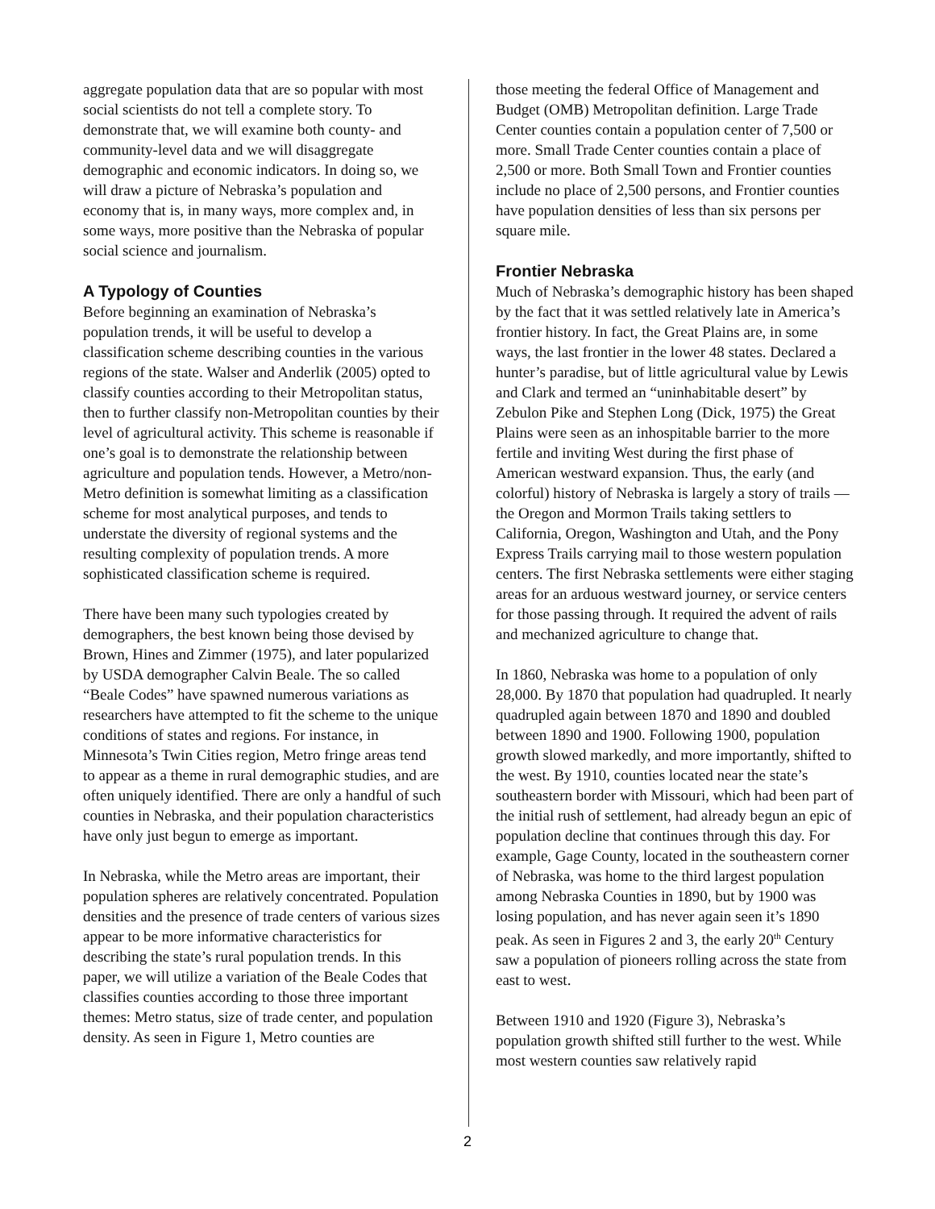aggregate population data that are so popular with most social scientists do not tell a complete story. To demonstrate that, we will examine both county- and community-level data and we will disaggregate demographic and economic indicators. In doing so, we will draw a picture of Nebraska’s population and economy that is, in many ways, more complex and, in some ways, more positive than the Nebraska of popular social science and journalism.
A Typology of Counties
Before beginning an examination of Nebraska’s population trends, it will be useful to develop a classification scheme describing counties in the various regions of the state. Walser and Anderlik (2005) opted to classify counties according to their Metropolitan status, then to further classify non-Metropolitan counties by their level of agricultural activity. This scheme is reasonable if one’s goal is to demonstrate the relationship between agriculture and population tends. However, a Metro/non-Metro definition is somewhat limiting as a classification scheme for most analytical purposes, and tends to understate the diversity of regional systems and the resulting complexity of population trends. A more sophisticated classification scheme is required.
There have been many such typologies created by demographers, the best known being those devised by Brown, Hines and Zimmer (1975), and later popularized by USDA demographer Calvin Beale. The so called “Beale Codes” have spawned numerous variations as researchers have attempted to fit the scheme to the unique conditions of states and regions. For instance, in Minnesota’s Twin Cities region, Metro fringe areas tend to appear as a theme in rural demographic studies, and are often uniquely identified. There are only a handful of such counties in Nebraska, and their population characteristics have only just begun to emerge as important.
In Nebraska, while the Metro areas are important, their population spheres are relatively concentrated. Population densities and the presence of trade centers of various sizes appear to be more informative characteristics for describing the state’s rural population trends. In this paper, we will utilize a variation of the Beale Codes that classifies counties according to those three important themes: Metro status, size of trade center, and population density. As seen in Figure 1, Metro counties are
those meeting the federal Office of Management and Budget (OMB) Metropolitan definition. Large Trade Center counties contain a population center of 7,500 or more. Small Trade Center counties contain a place of 2,500 or more. Both Small Town and Frontier counties include no place of 2,500 persons, and Frontier counties have population densities of less than six persons per square mile.
Frontier Nebraska
Much of Nebraska’s demographic history has been shaped by the fact that it was settled relatively late in America’s frontier history. In fact, the Great Plains are, in some ways, the last frontier in the lower 48 states. Declared a hunter’s paradise, but of little agricultural value by Lewis and Clark and termed an “uninhabitable desert” by Zebulon Pike and Stephen Long (Dick, 1975) the Great Plains were seen as an inhospitable barrier to the more fertile and inviting West during the first phase of American westward expansion. Thus, the early (and colorful) history of Nebraska is largely a story of trails — the Oregon and Mormon Trails taking settlers to California, Oregon, Washington and Utah, and the Pony Express Trails carrying mail to those western population centers. The first Nebraska settlements were either staging areas for an arduous westward journey, or service centers for those passing through. It required the advent of rails and mechanized agriculture to change that.
In 1860, Nebraska was home to a population of only 28,000. By 1870 that population had quadrupled. It nearly quadrupled again between 1870 and 1890 and doubled between 1890 and 1900. Following 1900, population growth slowed markedly, and more importantly, shifted to the west. By 1910, counties located near the state’s southeastern border with Missouri, which had been part of the initial rush of settlement, had already begun an epic of population decline that continues through this day. For example, Gage County, located in the southeastern corner of Nebraska, was home to the third largest population among Nebraska Counties in 1890, but by 1900 was losing population, and has never again seen it’s 1890 peak. As seen in Figures 2 and 3, the early 20<sup>th</sup> Century saw a population of pioneers rolling across the state from east to west.
Between 1910 and 1920 (Figure 3), Nebraska’s population growth shifted still further to the west. While most western counties saw relatively rapid
2